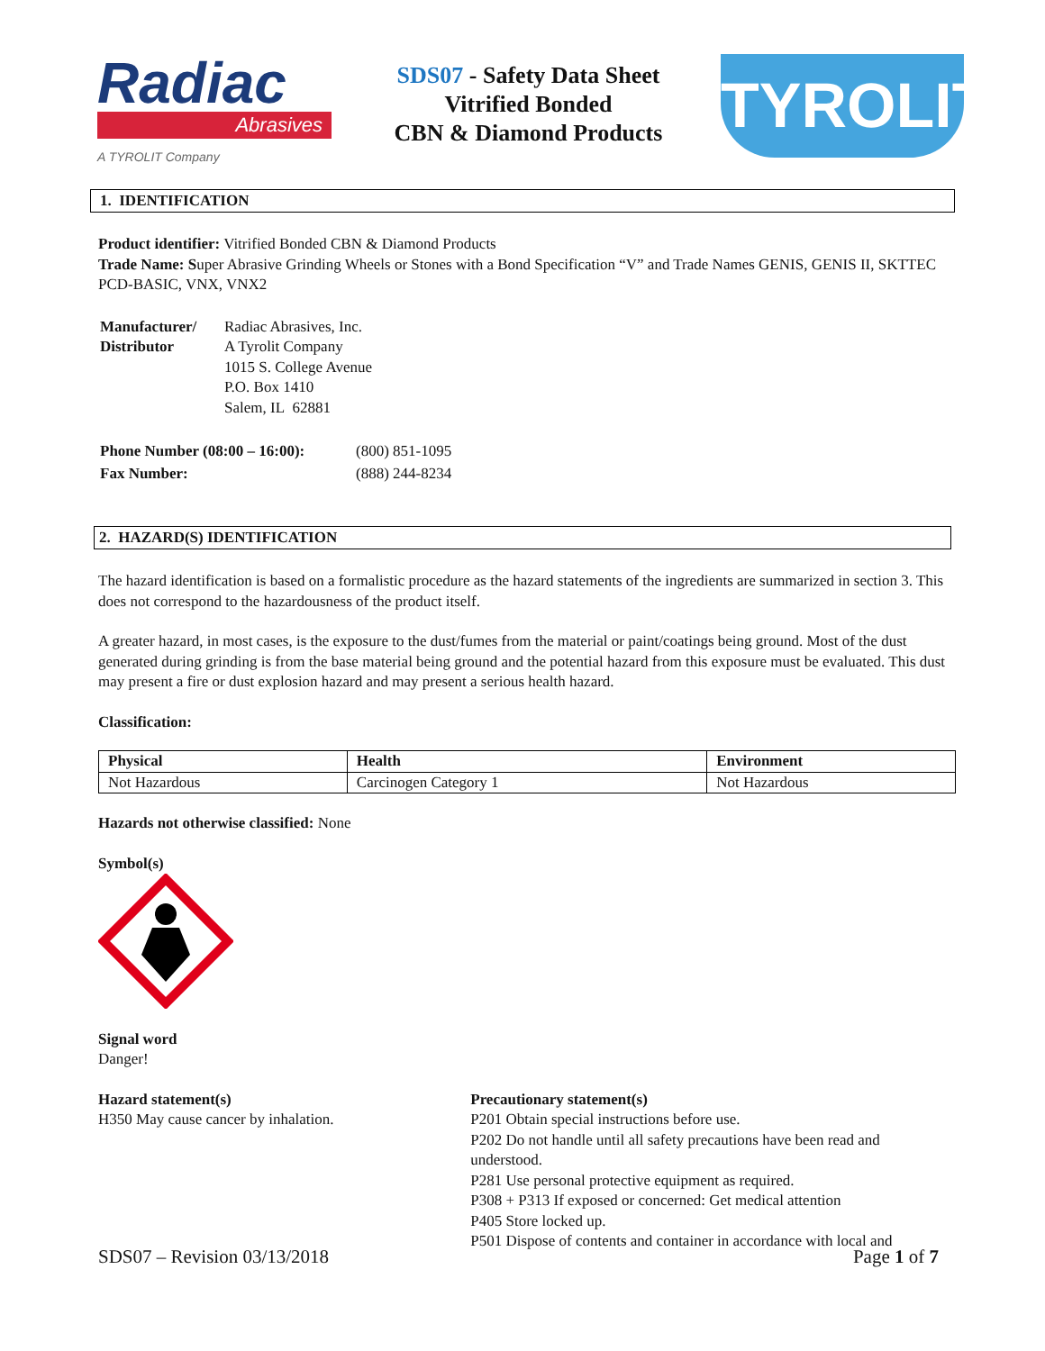Radiac
Abrasives
A TYROLIT Company
SDS07 - Safety Data Sheet
Vitrified Bonded
CBN & Diamond Products
TYROLIT
1. IDENTIFICATION
Product identifier: Vitrified Bonded CBN & Diamond Products
Trade Name: Super Abrasive Grinding Wheels or Stones with a Bond Specification “V” and Trade Names GENIS, GENIS II, SKTTEC PCD-BASIC, VNX, VNX2
| Manufacturer/ Distributor | Radiac Abrasives, Inc. A Tyrolit Company 1015 S. College Avenue P.O. Box 1410 Salem, IL 62881 |
| Phone Number (08:00 – 16:00): | (800) 851-1095 |
| Fax Number: | (888) 244-8234 |
2. HAZARD(S) IDENTIFICATION
The hazard identification is based on a formalistic procedure as the hazard statements of the ingredients are summarized in section 3. This does not correspond to the hazardousness of the product itself.
A greater hazard, in most cases, is the exposure to the dust/fumes from the material or paint/coatings being ground. Most of the dust generated during grinding is from the base material being ground and the potential hazard from this exposure must be evaluated. This dust may present a fire or dust explosion hazard and may present a serious health hazard.
Classification:
| Physical | Health | Environment |
| --- | --- | --- |
| Not Hazardous | Carcinogen Category 1 | Not Hazardous |
Hazards not otherwise classified: None
Symbol(s)
Signal word
Danger!
Hazard statement(s)
H350 May cause cancer by inhalation.
Precautionary statement(s)
P201 Obtain special instructions before use.
P202 Do not handle until all safety precautions have been read and understood.
P281 Use personal protective equipment as required.
P308 + P313 If exposed or concerned: Get medical attention
P405 Store locked up.
P501 Dispose of contents and container in accordance with local and
SDS07 – Revision 03/13/2018 Page 1 of 7